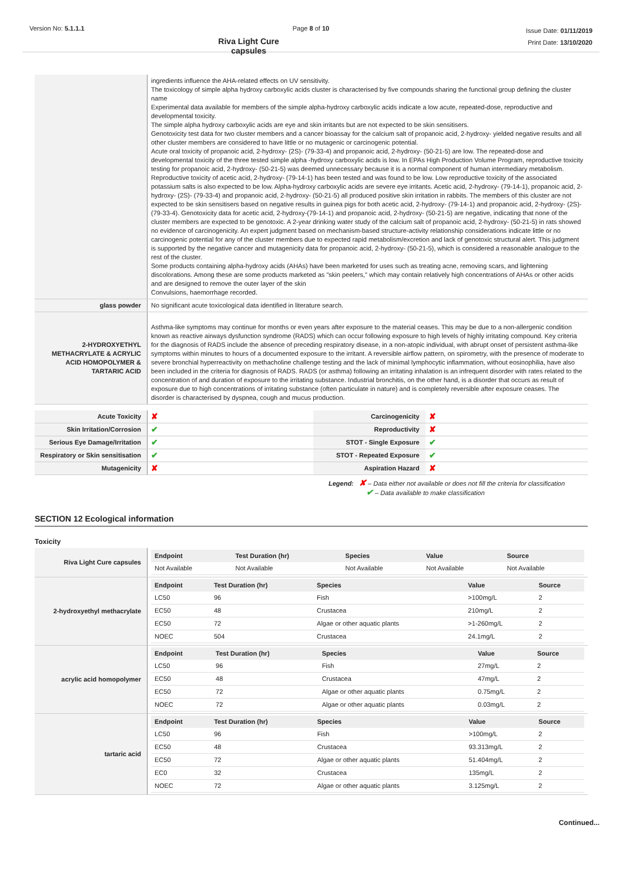Version No: 5.1.1.1 Page 8 of 10
Riva Light Cure capsules
Issue Date: 01/11/2019
Print Date: 13/10/2020
| | ingredients influence the AHA-related effects on UV sensitivity. The toxicology of simple alpha hydroxy carboxylic acids cluster is characterised by five compounds sharing the functional group defining the cluster name Experimental data available for members of the simple alpha-hydroxy carboxylic acids indicate a low acute, repeated-dose, reproductive and developmental toxicity. The simple alpha hydroxy carboxylic acids are eye and skin irritants but are not expected to be skin sensitisers. Genotoxicity test data for two cluster members and a cancer bioassay for the calcium salt of propanoic acid, 2-hydroxy- yielded negative results and all other cluster members are considered to have little or no mutagenic or carcinogenic potential. Acute oral toxicity of propanoic acid, 2-hydroxy- (2S)- (79-33-4) and propanoic acid, 2-hydroxy- (50-21-5) are low. The repeated-dose and developmental toxicity of the three tested simple alpha -hydroxy carboxylic acids is low. In EPAs High Production Volume Program, reproductive toxicity testing for propanoic acid, 2-hydroxy- (50-21-5) was deemed unnecessary because it is a normal component of human intermediary metabolism. Reproductive toxicity of acetic acid, 2-hydroxy- (79-14-1) has been tested and was found to be low. Low reproductive toxicity of the associated potassium salts is also expected to be low. Alpha-hydroxy carboxylic acids are severe eye irritants. Acetic acid, 2-hydroxy- (79-14-1), propanoic acid, 2-hydroxy- (2S)- (79-33-4) and propanoic acid, 2-hydroxy- (50-21-5) all produced positive skin irritation in rabbits. The members of this cluster are not expected to be skin sensitisers based on negative results in guinea pigs for both acetic acid, 2-hydroxy- (79-14-1) and propanoic acid, 2-hydroxy- (2S)- (79-33-4). Genotoxicity data for acetic acid, 2-hydroxy-(79-14-1) and propanoic acid, 2-hydroxy- (50-21-5) are negative, indicating that none of the cluster members are expected to be genotoxic. A 2-year drinking water study of the calcium salt of propanoic acid, 2-hydroxy- (50-21-5) in rats showed no evidence of carcinogenicity. An expert judgment based on mechanism-based structure-activity relationship considerations indicate little or no carcinogenic potential for any of the cluster members due to expected rapid metabolism/excretion and lack of genotoxic structural alert. This judgment is supported by the negative cancer and mutagenicity data for propanoic acid, 2-hydroxy- (50-21-5), which is considered a reasonable analogue to the rest of the cluster. Some products containing alpha-hydroxy acids (AHAs) have been marketed for uses such as treating acne, removing scars, and lightening discolorations. Among these are some products marketed as "skin peelers," which may contain relatively high concentrations of AHAs or other acids and are designed to remove the outer layer of the skin Convulsions, haemorrhage recorded. |
| glass powder | No significant acute toxicological data identified in literature search. |
| 2-HYDROXYETHYL METHACRYLATE & ACRYLIC ACID HOMOPOLYMER & TARTARIC ACID | Asthma-like symptoms may continue for months or even years after exposure to the material ceases. This may be due to a non-allergenic condition known as reactive airways dysfunction syndrome (RADS) which can occur following exposure to high levels of highly irritating compound. Key criteria for the diagnosis of RADS include the absence of preceding respiratory disease, in a non-atopic individual, with abrupt onset of persistent asthma-like symptoms within minutes to hours of a documented exposure to the irritant. A reversible airflow pattern, on spirometry, with the presence of moderate to severe bronchial hyperreactivity on methacholine challenge testing and the lack of minimal lymphocytic inflammation, without eosinophilia, have also been included in the criteria for diagnosis of RADS. RADS (or asthma) following an irritating inhalation is an infrequent disorder with rates related to the concentration of and duration of exposure to the irritating substance. Industrial bronchitis, on the other hand, is a disorder that occurs as result of exposure due to high concentrations of irritating substance (often particulate in nature) and is completely reversible after exposure ceases. The disorder is characterised by dyspnea, cough and mucus production. |
| Acute Toxicity | ✘ | Carcinogenicity | ✘ |
| Skin Irritation/Corrosion | ✔ | Reproductivity | ✘ |
| Serious Eye Damage/Irritation | ✔ | STOT - Single Exposure | ✔ |
| Respiratory or Skin sensitisation | ✔ | STOT - Repeated Exposure | ✔ |
| Mutagenicity | ✘ | Aspiration Hazard | ✘ |
Legend: ✘ – Data either not available or does not fill the criteria for classification
✔ – Data available to make classification
SECTION 12 Ecological information
Toxicity
| Riva Light Cure capsules | / Endpoint / Test Duration (hr) / Species / Value / Source / / --- / --- / --- / --- / --- / / Not Available / Not Available / Not Available / Not Available / Not Available / |
| 2-hydroxyethyl methacrylate | / Endpoint / Test Duration (hr) / Species / Value / Source / / --- / --- / --- / --- / --- / / LC50 / 96 / Fish / >100mg/L / 2 / / EC50 / 48 / Crustacea / 210mg/L / 2 / / EC50 / 72 / Algae or other aquatic plants / >1-260mg/L / 2 / / NOEC / 504 / Crustacea / 24.1mg/L / 2 / |
| acrylic acid homopolymer | / Endpoint / Test Duration (hr) / Species / Value / Source / / --- / --- / --- / --- / --- / / LC50 / 96 / Fish / 27mg/L / 2 / / EC50 / 48 / Crustacea / 47mg/L / 2 / / EC50 / 72 / Algae or other aquatic plants / 0.75mg/L / 2 / / NOEC / 72 / Algae or other aquatic plants / 0.03mg/L / 2 / |
| tartaric acid | / Endpoint / Test Duration (hr) / Species / Value / Source / / --- / --- / --- / --- / --- / / LC50 / 96 / Fish / >100mg/L / 2 / / EC50 / 48 / Crustacea / 93.313mg/L / 2 / / EC50 / 72 / Algae or other aquatic plants / 51.404mg/L / 2 / / EC0 / 32 / Crustacea / 135mg/L / 2 / / NOEC / 72 / Algae or other aquatic plants / 3.125mg/L / 2 / |
Continued...